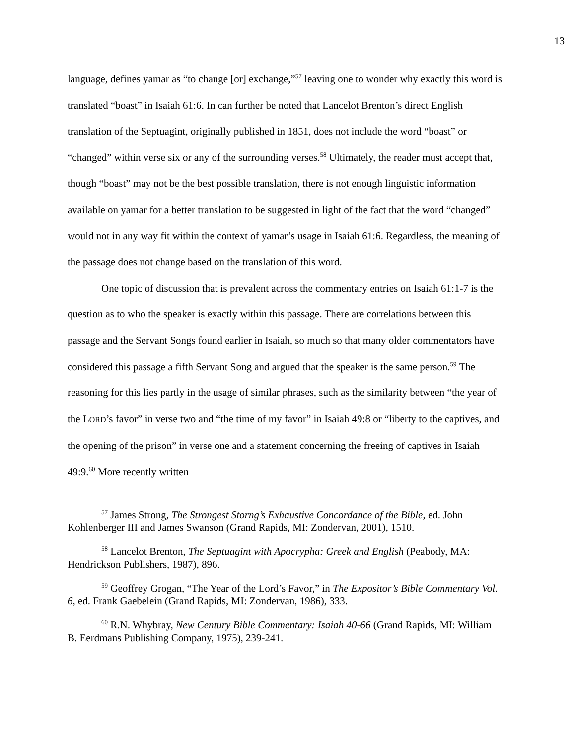13
language, defines yamar as “to change [or] exchange,”<sup>57</sup> leaving one to wonder why exactly this word is translated “boast” in Isaiah 61:6. In can further be noted that Lancelot Brenton’s direct English translation of the Septuagint, originally published in 1851, does not include the word “boast” or “changed” within verse six or any of the surrounding verses.<sup>58</sup> Ultimately, the reader must accept that, though “boast” may not be the best possible translation, there is not enough linguistic information available on yamar for a better translation to be suggested in light of the fact that the word “changed” would not in any way fit within the context of yamar’s usage in Isaiah 61:6. Regardless, the meaning of the passage does not change based on the translation of this word.
One topic of discussion that is prevalent across the commentary entries on Isaiah 61:1-7 is the question as to who the speaker is exactly within this passage. There are correlations between this passage and the Servant Songs found earlier in Isaiah, so much so that many older commentators have considered this passage a fifth Servant Song and argued that the speaker is the same person.<sup>59</sup> The reasoning for this lies partly in the usage of similar phrases, such as the similarity between “the year of the LORD’s favor” in verse two and “the time of my favor” in Isaiah 49:8 or “liberty to the captives, and the opening of the prison” in verse one and a statement concerning the freeing of captives in Isaiah 49:9.<sup>60</sup> More recently written
<sup>57</sup> James Strong, The Strongest Storng’s Exhaustive Concordance of the Bible, ed. John Kohlenberger III and James Swanson (Grand Rapids, MI: Zondervan, 2001), 1510.
<sup>58</sup> Lancelot Brenton, The Septuagint with Apocrypha: Greek and English (Peabody, MA: Hendrickson Publishers, 1987), 896.
<sup>59</sup> Geoffrey Grogan, “The Year of the Lord’s Favor,” in The Expositor’s Bible Commentary Vol. 6, ed. Frank Gaebelein (Grand Rapids, MI: Zondervan, 1986), 333.
<sup>60</sup> R.N. Whybray, New Century Bible Commentary: Isaiah 40-66 (Grand Rapids, MI: William B. Eerdmans Publishing Company, 1975), 239-241.